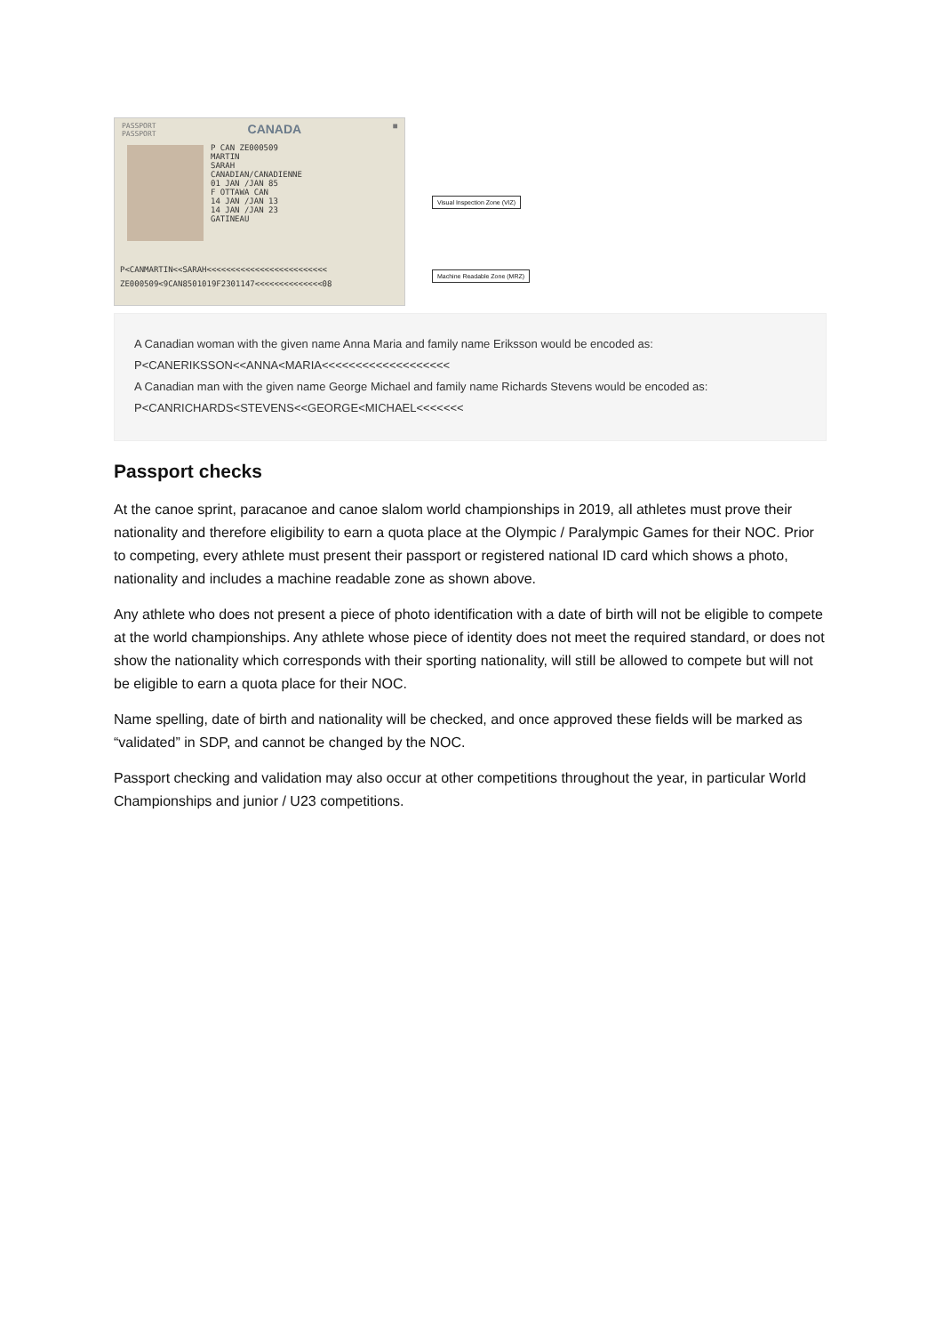PASSPORT
PASSPORT CANADA ■
P CAN ZE000509
MARTIN
SARAH
CANADIAN/CANADIENNE
01 JAN /JAN 85
F OTTAWA CAN
14 JAN /JAN 13
14 JAN /JAN 23
GATINEAU
P<CANMARTIN<<SARAH<<<<<<<<<<<<<<<<<<<<<<<<<
ZE000509<9CAN8501019F2301147<<<<<<<<<<<<<<08
Visual Inspection Zone (VIZ)
Machine Readable Zone (MRZ)
A Canadian woman with the given name Anna Maria and family name Eriksson would be encoded as:
P<CANERIKSSON<<ANNA<MARIA<<<<<<<<<<<<<<<<<<<
A Canadian man with the given name George Michael and family name Richards Stevens would be encoded as:
P<CANRICHARDS<STEVENS<<GEORGE<MICHAEL<<<<<<<
Passport checks
At the canoe sprint, paracanoe and canoe slalom world championships in 2019, all athletes must prove their nationality and therefore eligibility to earn a quota place at the Olympic / Paralympic Games for their NOC. Prior to competing, every athlete must present their passport or registered national ID card which shows a photo, nationality and includes a machine readable zone as shown above.
Any athlete who does not present a piece of photo identification with a date of birth will not be eligible to compete at the world championships. Any athlete whose piece of identity does not meet the required standard, or does not show the nationality which corresponds with their sporting nationality, will still be allowed to compete but will not be eligible to earn a quota place for their NOC.
Name spelling, date of birth and nationality will be checked, and once approved these fields will be marked as “validated” in SDP, and cannot be changed by the NOC.
Passport checking and validation may also occur at other competitions throughout the year, in particular World Championships and junior / U23 competitions.